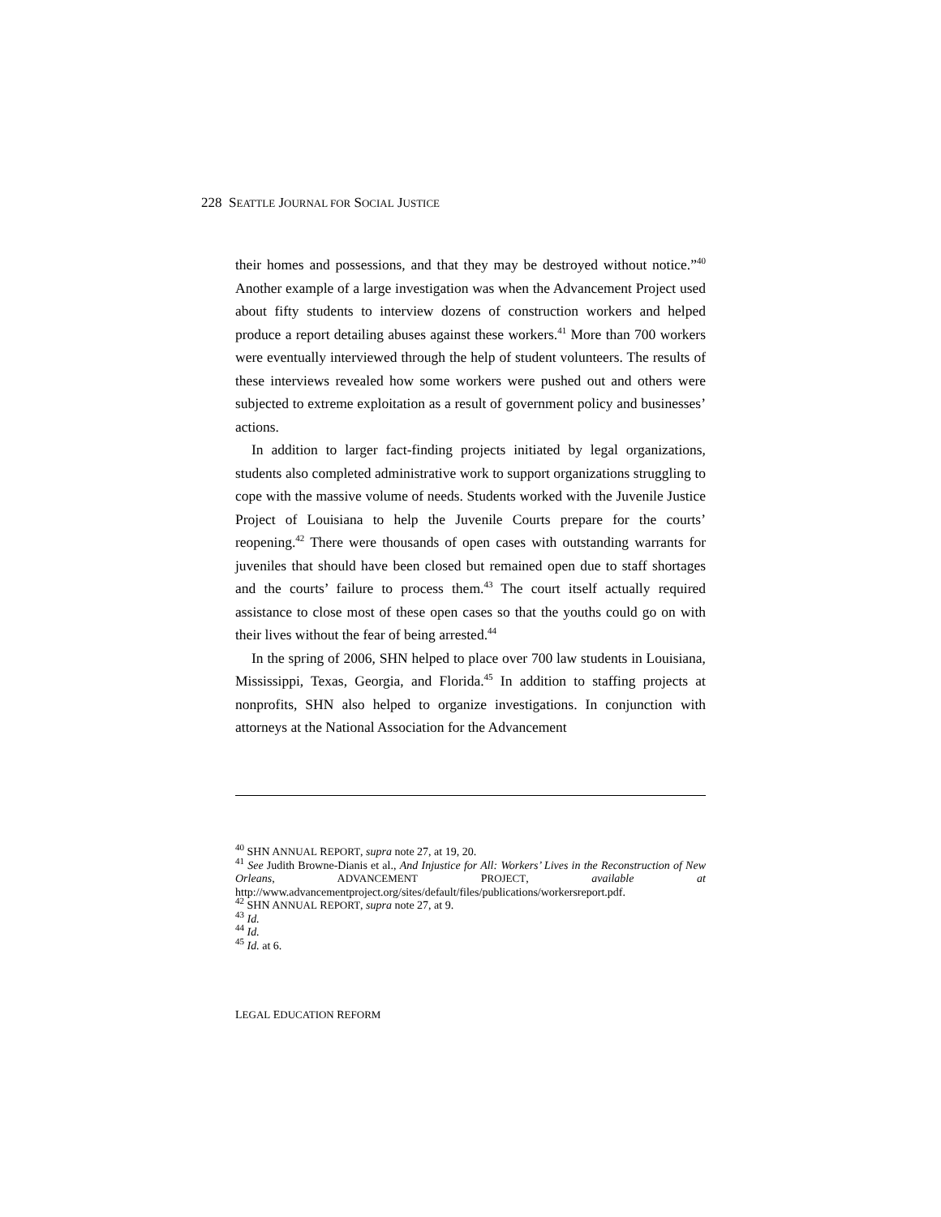228 SEATTLE JOURNAL FOR SOCIAL JUSTICE
their homes and possessions, and that they may be destroyed without notice.”<sup>40</sup> Another example of a large investigation was when the Advancement Project used about fifty students to interview dozens of construction workers and helped produce a report detailing abuses against these workers.<sup>41</sup> More than 700 workers were eventually interviewed through the help of student volunteers. The results of these interviews revealed how some workers were pushed out and others were subjected to extreme exploitation as a result of government policy and businesses’ actions.
In addition to larger fact-finding projects initiated by legal organizations, students also completed administrative work to support organizations struggling to cope with the massive volume of needs. Students worked with the Juvenile Justice Project of Louisiana to help the Juvenile Courts prepare for the courts’ reopening.<sup>42</sup> There were thousands of open cases with outstanding warrants for juveniles that should have been closed but remained open due to staff shortages and the courts’ failure to process them.<sup>43</sup> The court itself actually required assistance to close most of these open cases so that the youths could go on with their lives without the fear of being arrested.<sup>44</sup>
In the spring of 2006, SHN helped to place over 700 law students in Louisiana, Mississippi, Texas, Georgia, and Florida.<sup>45</sup> In addition to staffing projects at nonprofits, SHN also helped to organize investigations. In conjunction with attorneys at the National Association for the Advancement
<sup>40</sup> SHN ANNUAL REPORT, supra note 27, at 19, 20.
<sup>41</sup> See Judith Browne-Dianis et al., And Injustice for All: Workers’ Lives in the Reconstruction of New Orleans, ADVANCEMENT PROJECT, available at http://www.advancementproject.org/sites/default/files/publications/workersreport.pdf.
<sup>42</sup> SHN ANNUAL REPORT, supra note 27, at 9.
<sup>43</sup> Id.
<sup>44</sup> Id.
<sup>45</sup> Id. at 6.
LEGAL EDUCATION REFORM